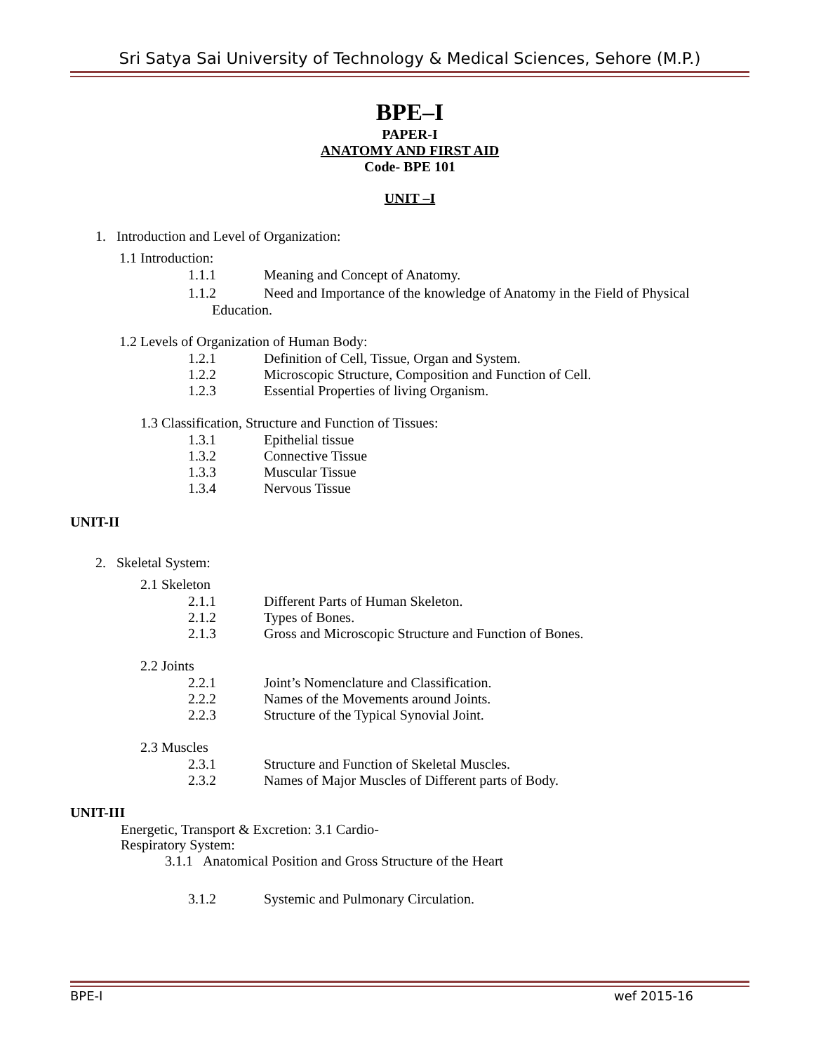Sri Satya Sai University of Technology & Medical Sciences, Sehore (M.P.)
BPE–I
PAPER-I
ANATOMY AND FIRST AID
Code- BPE 101
UNIT –I
1. Introduction and Level of Organization:
1.1 Introduction:
1.1.1 Meaning and Concept of Anatomy.
1.1.2 Need and Importance of the knowledge of Anatomy in the Field of Physical
Education.
1.2 Levels of Organization of Human Body:
1.2.1 Definition of Cell, Tissue, Organ and System.
1.2.2 Microscopic Structure, Composition and Function of Cell.
1.2.3 Essential Properties of living Organism.
1.3 Classification, Structure and Function of Tissues:
1.3.1 Epithelial tissue
1.3.2 Connective Tissue
1.3.3 Muscular Tissue
1.3.4 Nervous Tissue
UNIT-II
2. Skeletal System:
2.1 Skeleton
2.1.1 Different Parts of Human Skeleton.
2.1.2 Types of Bones.
2.1.3 Gross and Microscopic Structure and Function of Bones.
2.2 Joints
2.2.1 Joint’s Nomenclature and Classification.
2.2.2 Names of the Movements around Joints.
2.2.3 Structure of the Typical Synovial Joint.
2.3 Muscles
2.3.1 Structure and Function of Skeletal Muscles.
2.3.2 Names of Major Muscles of Different parts of Body.
UNIT-III
Energetic, Transport & Excretion: 3.1 Cardio-
Respiratory System:
3.1.1 Anatomical Position and Gross Structure of the Heart
3.1.2 Systemic and Pulmonary Circulation.
BPE-I wef 2015-16